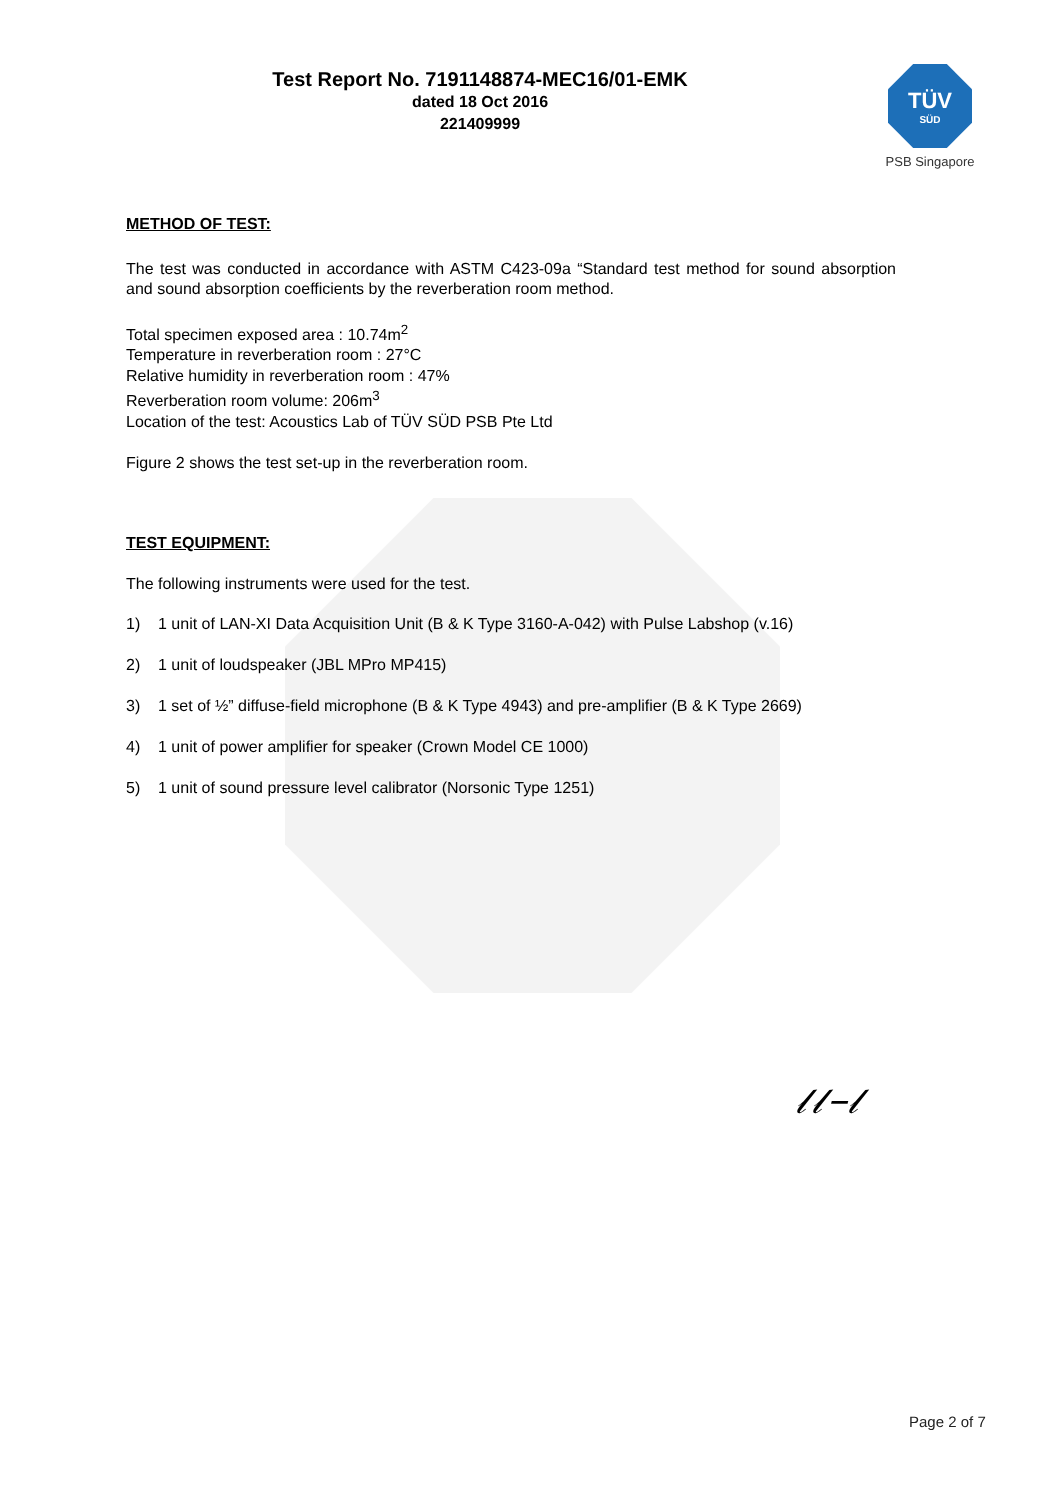Test Report No. 7191148874-MEC16/01-EMK
dated 18 Oct 2016
221409999
TÜV
SÜD
PSB Singapore
METHOD OF TEST:
The test was conducted in accordance with ASTM C423-09a “Standard test method for sound absorption and sound absorption coefficients by the reverberation room method.
Total specimen exposed area : 10.74m<sup>2</sup>
Temperature in reverberation room : 27°C
Relative humidity in reverberation room : 47%
Reverberation room volume: 206m<sup>3</sup>
Location of the test: Acoustics Lab of TÜV SÜD PSB Pte Ltd
Figure 2 shows the test set-up in the reverberation room.
TEST EQUIPMENT:
The following instruments were used for the test.
1) 1 unit of LAN-XI Data Acquisition Unit (B & K Type 3160-A-042) with Pulse Labshop (v.16)
2) 1 unit of loudspeaker (JBL MPro MP415)
3) 1 set of ½” diffuse-field microphone (B & K Type 4943) and pre-amplifier (B & K Type 2669)
4) 1 unit of power amplifier for speaker (Crown Model CE 1000)
5) 1 unit of sound pressure level calibrator (Norsonic Type 1251)
𝓁𝓁–𝓁
Page 2 of 7